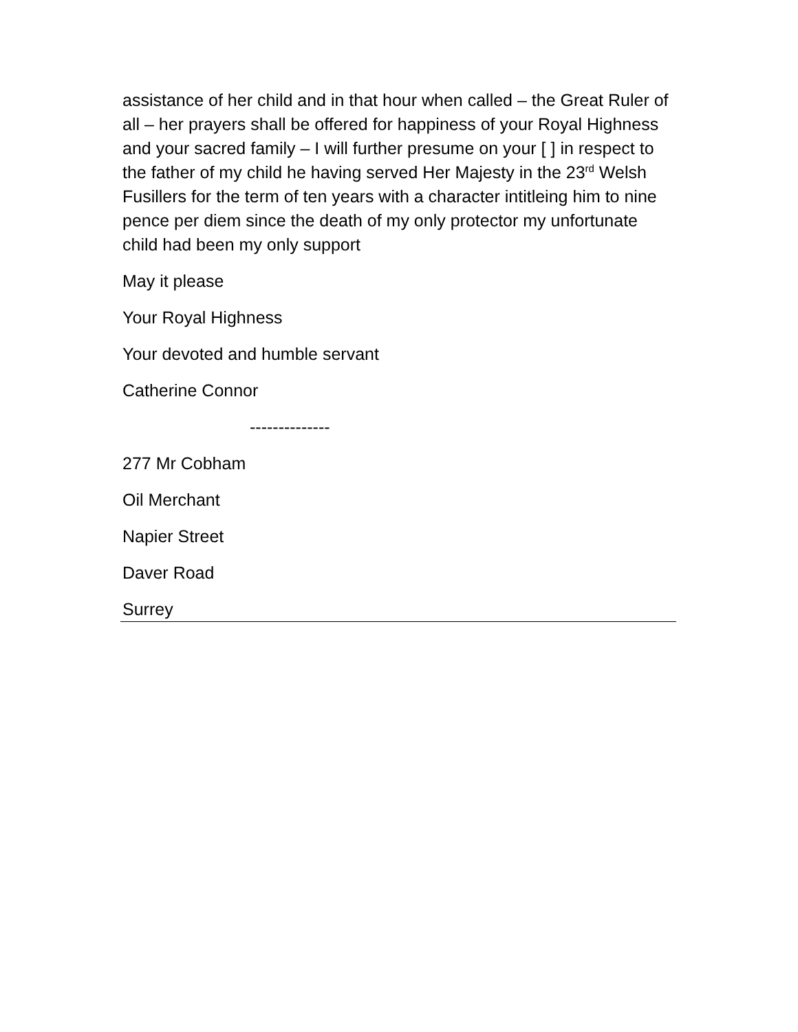assistance of her child and in that hour when called – the Great Ruler of all – her prayers shall be offered for happiness of your Royal Highness and your sacred family – I will further presume on your [ ] in respect to the father of my child he having served Her Majesty in the 23<sup>rd</sup> Welsh Fusillers for the term of ten years with a character intitleing him to nine pence per diem since the death of my only protector my unfortunate child had been my only support
May it please
Your Royal Highness
Your devoted and humble servant
Catherine Connor
--------------
277 Mr Cobham
Oil Merchant
Napier Street
Daver Road
Surrey